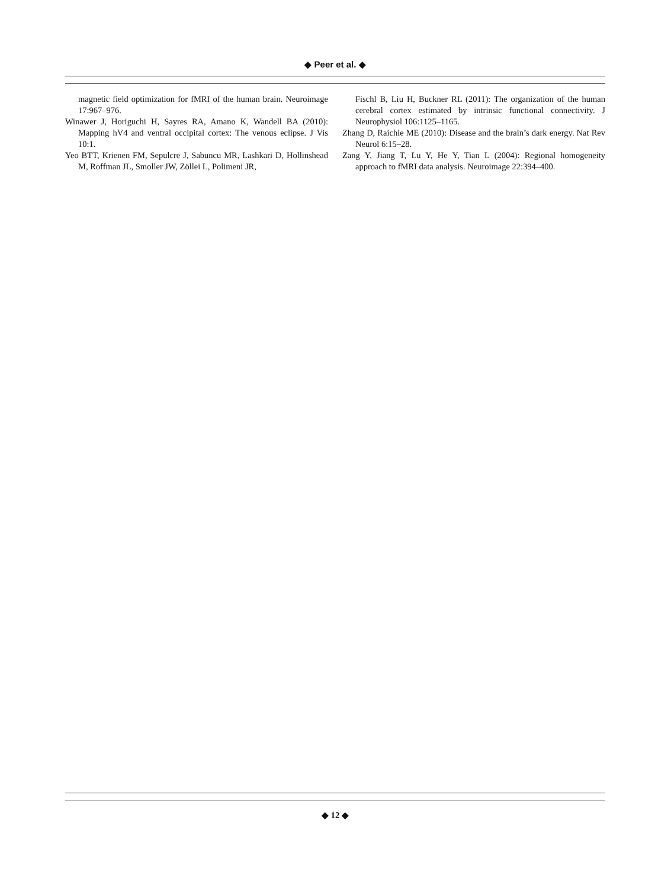◆ Peer et al. ◆
magnetic field optimization for fMRI of the human brain. Neuroimage 17:967–976.
Winawer J, Horiguchi H, Sayres RA, Amano K, Wandell BA (2010): Mapping hV4 and ventral occipital cortex: The venous eclipse. J Vis 10:1.
Yeo BTT, Krienen FM, Sepulcre J, Sabuncu MR, Lashkari D, Hollinshead M, Roffman JL, Smoller JW, Zöllei L, Polimeni JR,
Fischl B, Liu H, Buckner RL (2011): The organization of the human cerebral cortex estimated by intrinsic functional connectivity. J Neurophysiol 106:1125–1165.
Zhang D, Raichle ME (2010): Disease and the brain’s dark energy. Nat Rev Neurol 6:15–28.
Zang Y, Jiang T, Lu Y, He Y, Tian L (2004): Regional homogeneity approach to fMRI data analysis. Neuroimage 22:394–400.
◆ 12 ◆